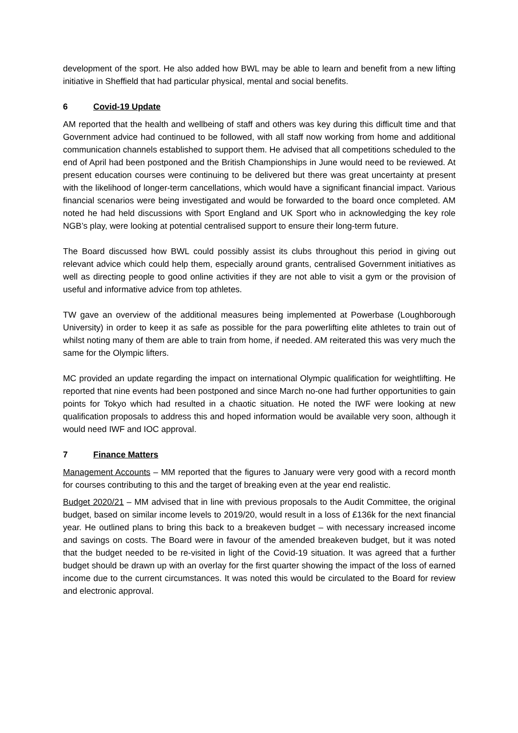development of the sport. He also added how BWL may be able to learn and benefit from a new lifting initiative in Sheffield that had particular physical, mental and social benefits.
6 Covid-19 Update
AM reported that the health and wellbeing of staff and others was key during this difficult time and that Government advice had continued to be followed, with all staff now working from home and additional communication channels established to support them. He advised that all competitions scheduled to the end of April had been postponed and the British Championships in June would need to be reviewed. At present education courses were continuing to be delivered but there was great uncertainty at present with the likelihood of longer-term cancellations, which would have a significant financial impact. Various financial scenarios were being investigated and would be forwarded to the board once completed. AM noted he had held discussions with Sport England and UK Sport who in acknowledging the key role NGB’s play, were looking at potential centralised support to ensure their long-term future.
The Board discussed how BWL could possibly assist its clubs throughout this period in giving out relevant advice which could help them, especially around grants, centralised Government initiatives as well as directing people to good online activities if they are not able to visit a gym or the provision of useful and informative advice from top athletes.
TW gave an overview of the additional measures being implemented at Powerbase (Loughborough University) in order to keep it as safe as possible for the para powerlifting elite athletes to train out of whilst noting many of them are able to train from home, if needed. AM reiterated this was very much the same for the Olympic lifters.
MC provided an update regarding the impact on international Olympic qualification for weightlifting. He reported that nine events had been postponed and since March no-one had further opportunities to gain points for Tokyo which had resulted in a chaotic situation. He noted the IWF were looking at new qualification proposals to address this and hoped information would be available very soon, although it would need IWF and IOC approval.
7 Finance Matters
Management Accounts – MM reported that the figures to January were very good with a record month for courses contributing to this and the target of breaking even at the year end realistic.
Budget 2020/21 – MM advised that in line with previous proposals to the Audit Committee, the original budget, based on similar income levels to 2019/20, would result in a loss of £136k for the next financial year. He outlined plans to bring this back to a breakeven budget – with necessary increased income and savings on costs. The Board were in favour of the amended breakeven budget, but it was noted that the budget needed to be re-visited in light of the Covid-19 situation. It was agreed that a further budget should be drawn up with an overlay for the first quarter showing the impact of the loss of earned income due to the current circumstances. It was noted this would be circulated to the Board for review and electronic approval.